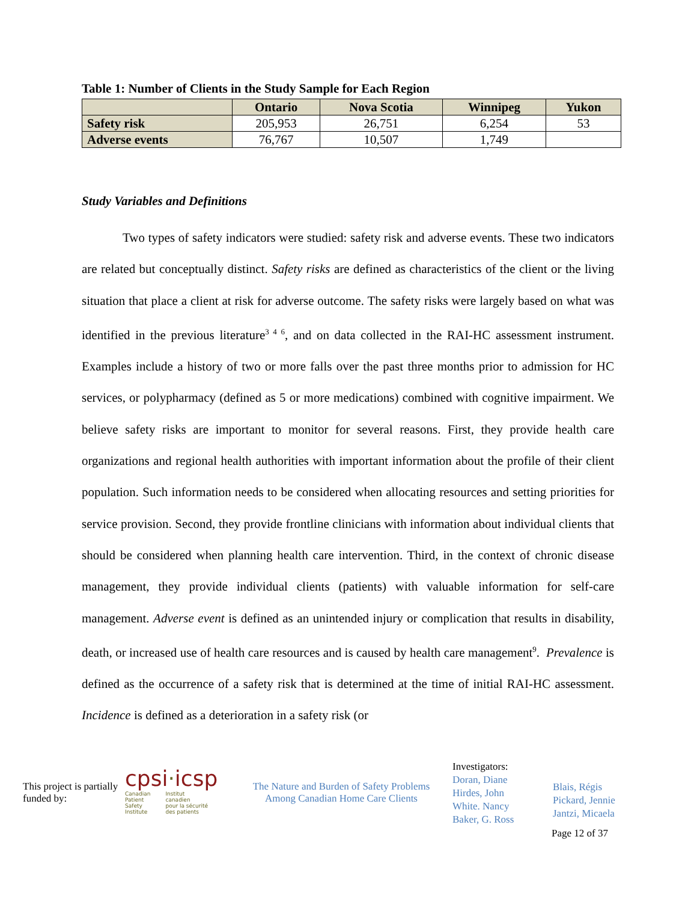Table 1: Number of Clients in the Study Sample for Each Region
| | Ontario | Nova Scotia | Winnipeg | Yukon |
| --- | --- | --- | --- | --- |
| Safety risk | 205,953 | 26,751 | 6,254 | 53 |
| Adverse events | 76,767 | 10,507 | 1,749 | |
Study Variables and Definitions
Two types of safety indicators were studied: safety risk and adverse events. These two indicators are related but conceptually distinct. Safety risks are defined as characteristics of the client or the living situation that place a client at risk for adverse outcome. The safety risks were largely based on what was identified in the previous literature<sup>3 4 6</sup>, and on data collected in the RAI-HC assessment instrument. Examples include a history of two or more falls over the past three months prior to admission for HC services, or polypharmacy (defined as 5 or more medications) combined with cognitive impairment. We believe safety risks are important to monitor for several reasons. First, they provide health care organizations and regional health authorities with important information about the profile of their client population. Such information needs to be considered when allocating resources and setting priorities for service provision. Second, they provide frontline clinicians with information about individual clients that should be considered when planning health care intervention. Third, in the context of chronic disease management, they provide individual clients (patients) with valuable information for self-care management. Adverse event is defined as an unintended injury or complication that results in disability, death, or increased use of health care resources and is caused by health care management<sup>9</sup>. Prevalence is defined as the occurrence of a safety risk that is determined at the time of initial RAI-HC assessment. Incidence is defined as a deterioration in a safety risk (or
This project is partially funded by:
cpsi·icsp
Canadian
Patient
Safety
Institute Institut
canadien
pour la sécurité
des patients
The Nature and Burden of Safety Problems
Among Canadian Home Care Clients
Investigators:
Doran, Diane
Hirdes, John
White. Nancy
Baker, G. Ross
Blais, Régis
Pickard, Jennie
Jantzi, Micaela
Page 12 of 37